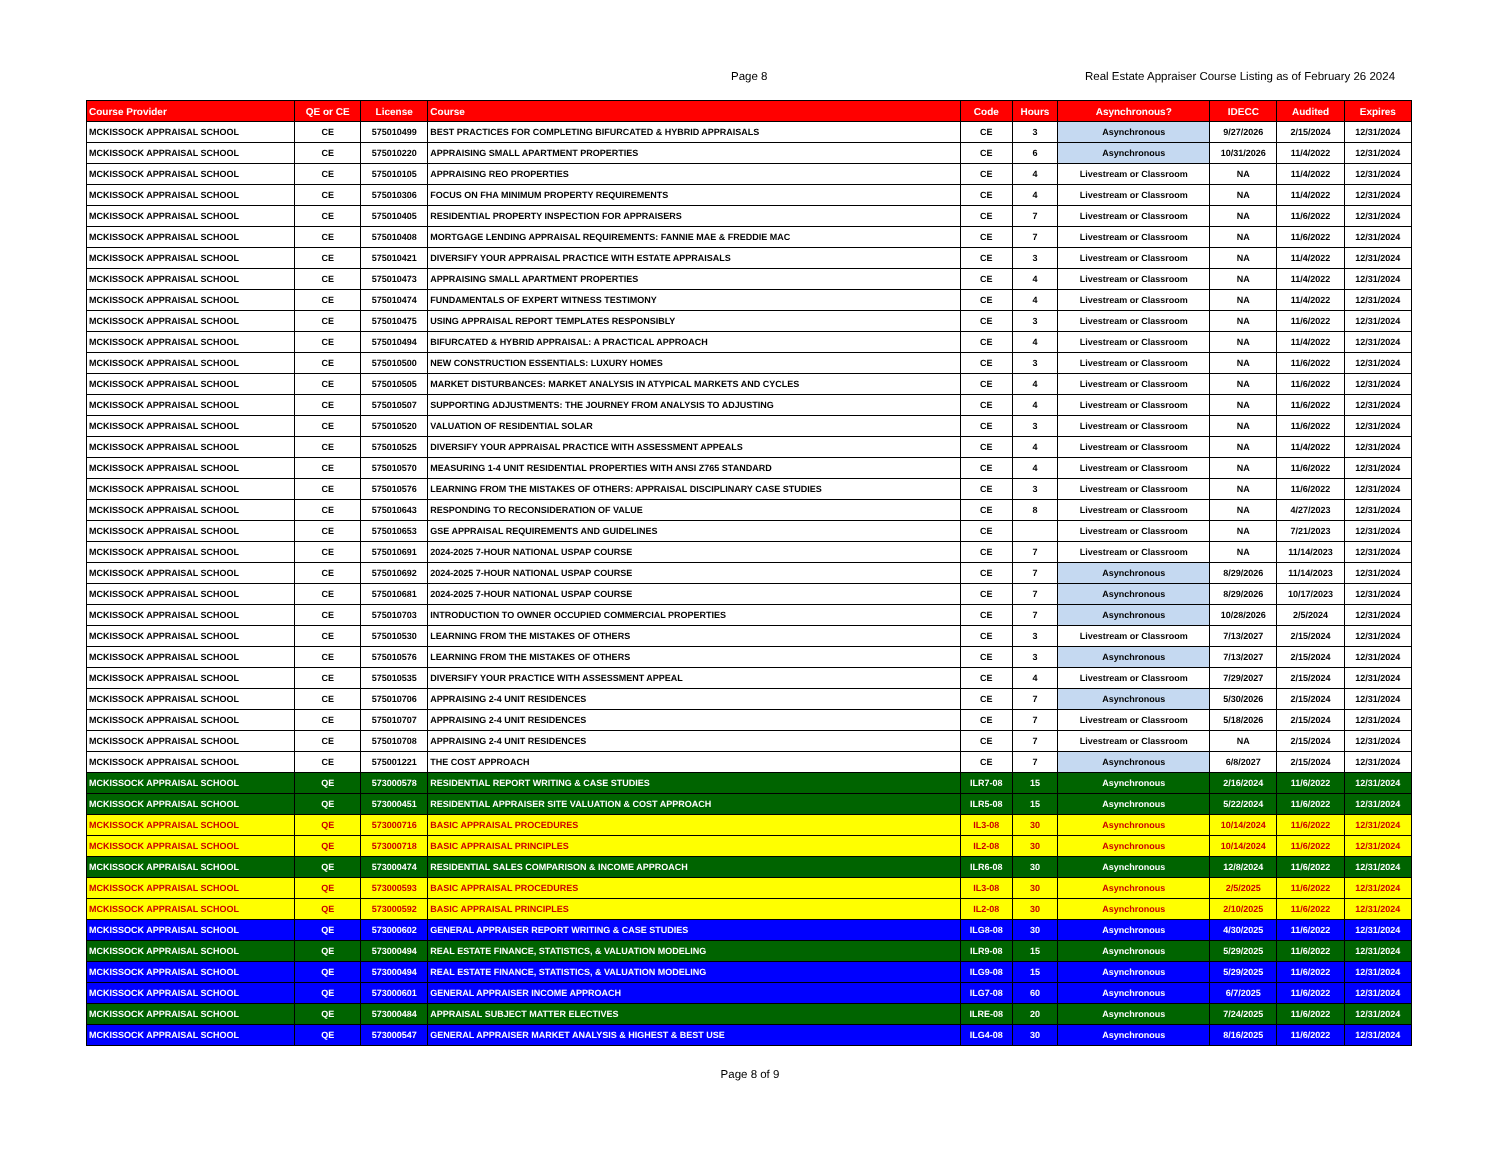Page 8
Real Estate Appraiser Course Listing as of February 26 2024
| Course Provider | QE or CE | License | Course | Code | Hours | Asynchronous? | IDECC | Audited | Expires |
| --- | --- | --- | --- | --- | --- | --- | --- | --- | --- |
| MCKISSOCK APPRAISAL SCHOOL | CE | 575010499 | BEST PRACTICES FOR COMPLETING BIFURCATED & HYBRID APPRAISALS | CE | 3 | Asynchronous | 9/27/2026 | 2/15/2024 | 12/31/2024 |
| MCKISSOCK APPRAISAL SCHOOL | CE | 575010220 | APPRAISING SMALL APARTMENT PROPERTIES | CE | 6 | Asynchronous | 10/31/2026 | 11/4/2022 | 12/31/2024 |
| MCKISSOCK APPRAISAL SCHOOL | CE | 575010105 | APPRAISING REO PROPERTIES | CE | 4 | Livestream or Classroom | NA | 11/4/2022 | 12/31/2024 |
| MCKISSOCK APPRAISAL SCHOOL | CE | 575010306 | FOCUS ON FHA MINIMUM PROPERTY REQUIREMENTS | CE | 4 | Livestream or Classroom | NA | 11/4/2022 | 12/31/2024 |
| MCKISSOCK APPRAISAL SCHOOL | CE | 575010405 | RESIDENTIAL PROPERTY INSPECTION FOR APPRAISERS | CE | 7 | Livestream or Classroom | NA | 11/6/2022 | 12/31/2024 |
| MCKISSOCK APPRAISAL SCHOOL | CE | 575010408 | MORTGAGE LENDING APPRAISAL REQUIREMENTS: FANNIE MAE & FREDDIE MAC | CE | 7 | Livestream or Classroom | NA | 11/6/2022 | 12/31/2024 |
| MCKISSOCK APPRAISAL SCHOOL | CE | 575010421 | DIVERSIFY YOUR APPRAISAL PRACTICE WITH ESTATE APPRAISALS | CE | 3 | Livestream or Classroom | NA | 11/4/2022 | 12/31/2024 |
| MCKISSOCK APPRAISAL SCHOOL | CE | 575010473 | APPRAISING SMALL APARTMENT PROPERTIES | CE | 4 | Livestream or Classroom | NA | 11/4/2022 | 12/31/2024 |
| MCKISSOCK APPRAISAL SCHOOL | CE | 575010474 | FUNDAMENTALS OF EXPERT WITNESS TESTIMONY | CE | 4 | Livestream or Classroom | NA | 11/4/2022 | 12/31/2024 |
| MCKISSOCK APPRAISAL SCHOOL | CE | 575010475 | USING APPRAISAL REPORT TEMPLATES RESPONSIBLY | CE | 3 | Livestream or Classroom | NA | 11/6/2022 | 12/31/2024 |
| MCKISSOCK APPRAISAL SCHOOL | CE | 575010494 | BIFURCATED & HYBRID APPRAISAL: A PRACTICAL APPROACH | CE | 4 | Livestream or Classroom | NA | 11/4/2022 | 12/31/2024 |
| MCKISSOCK APPRAISAL SCHOOL | CE | 575010500 | NEW CONSTRUCTION ESSENTIALS: LUXURY HOMES | CE | 3 | Livestream or Classroom | NA | 11/6/2022 | 12/31/2024 |
| MCKISSOCK APPRAISAL SCHOOL | CE | 575010505 | MARKET DISTURBANCES: MARKET ANALYSIS IN ATYPICAL MARKETS AND CYCLES | CE | 4 | Livestream or Classroom | NA | 11/6/2022 | 12/31/2024 |
| MCKISSOCK APPRAISAL SCHOOL | CE | 575010507 | SUPPORTING ADJUSTMENTS: THE JOURNEY FROM ANALYSIS TO ADJUSTING | CE | 4 | Livestream or Classroom | NA | 11/6/2022 | 12/31/2024 |
| MCKISSOCK APPRAISAL SCHOOL | CE | 575010520 | VALUATION OF RESIDENTIAL SOLAR | CE | 3 | Livestream or Classroom | NA | 11/6/2022 | 12/31/2024 |
| MCKISSOCK APPRAISAL SCHOOL | CE | 575010525 | DIVERSIFY YOUR APPRAISAL PRACTICE WITH ASSESSMENT APPEALS | CE | 4 | Livestream or Classroom | NA | 11/4/2022 | 12/31/2024 |
| MCKISSOCK APPRAISAL SCHOOL | CE | 575010570 | MEASURING 1-4 UNIT RESIDENTIAL PROPERTIES WITH ANSI Z765 STANDARD | CE | 4 | Livestream or Classroom | NA | 11/6/2022 | 12/31/2024 |
| MCKISSOCK APPRAISAL SCHOOL | CE | 575010576 | LEARNING FROM THE MISTAKES OF OTHERS: APPRAISAL DISCIPLINARY CASE STUDIES | CE | 3 | Livestream or Classroom | NA | 11/6/2022 | 12/31/2024 |
| MCKISSOCK APPRAISAL SCHOOL | CE | 575010643 | RESPONDING TO RECONSIDERATION OF VALUE | CE | 8 | Livestream or Classroom | NA | 4/27/2023 | 12/31/2024 |
| MCKISSOCK APPRAISAL SCHOOL | CE | 575010653 | GSE APPRAISAL REQUIREMENTS AND GUIDELINES | CE | | Livestream or Classroom | NA | 7/21/2023 | 12/31/2024 |
| MCKISSOCK APPRAISAL SCHOOL | CE | 575010691 | 2024-2025 7-HOUR NATIONAL USPAP COURSE | CE | 7 | Livestream or Classroom | NA | 11/14/2023 | 12/31/2024 |
| MCKISSOCK APPRAISAL SCHOOL | CE | 575010692 | 2024-2025 7-HOUR NATIONAL USPAP COURSE | CE | 7 | Asynchronous | 8/29/2026 | 11/14/2023 | 12/31/2024 |
| MCKISSOCK APPRAISAL SCHOOL | CE | 575010681 | 2024-2025 7-HOUR NATIONAL USPAP COURSE | CE | 7 | Asynchronous | 8/29/2026 | 10/17/2023 | 12/31/2024 |
| MCKISSOCK APPRAISAL SCHOOL | CE | 575010703 | INTRODUCTION TO OWNER OCCUPIED COMMERCIAL PROPERTIES | CE | 7 | Asynchronous | 10/28/2026 | 2/5/2024 | 12/31/2024 |
| MCKISSOCK APPRAISAL SCHOOL | CE | 575010530 | LEARNING FROM THE MISTAKES OF OTHERS | CE | 3 | Livestream or Classroom | 7/13/2027 | 2/15/2024 | 12/31/2024 |
| MCKISSOCK APPRAISAL SCHOOL | CE | 575010576 | LEARNING FROM THE MISTAKES OF OTHERS | CE | 3 | Asynchronous | 7/13/2027 | 2/15/2024 | 12/31/2024 |
| MCKISSOCK APPRAISAL SCHOOL | CE | 575010535 | DIVERSIFY YOUR PRACTICE WITH ASSESSMENT APPEAL | CE | 4 | Livestream or Classroom | 7/29/2027 | 2/15/2024 | 12/31/2024 |
| MCKISSOCK APPRAISAL SCHOOL | CE | 575010706 | APPRAISING 2-4 UNIT RESIDENCES | CE | 7 | Asynchronous | 5/30/2026 | 2/15/2024 | 12/31/2024 |
| MCKISSOCK APPRAISAL SCHOOL | CE | 575010707 | APPRAISING 2-4 UNIT RESIDENCES | CE | 7 | Livestream or Classroom | 5/18/2026 | 2/15/2024 | 12/31/2024 |
| MCKISSOCK APPRAISAL SCHOOL | CE | 575010708 | APPRAISING 2-4 UNIT RESIDENCES | CE | 7 | Livestream or Classroom | NA | 2/15/2024 | 12/31/2024 |
| MCKISSOCK APPRAISAL SCHOOL | CE | 575001221 | THE COST APPROACH | CE | 7 | Asynchronous | 6/8/2027 | 2/15/2024 | 12/31/2024 |
| MCKISSOCK APPRAISAL SCHOOL | QE | 573000578 | RESIDENTIAL REPORT WRITING & CASE STUDIES | ILR7-08 | 15 | Asynchronous | 2/16/2024 | 11/6/2022 | 12/31/2024 |
| MCKISSOCK APPRAISAL SCHOOL | QE | 573000451 | RESIDENTIAL APPRAISER SITE VALUATION & COST APPROACH | ILR5-08 | 15 | Asynchronous | 5/22/2024 | 11/6/2022 | 12/31/2024 |
| MCKISSOCK APPRAISAL SCHOOL | QE | 573000716 | BASIC APPRAISAL PROCEDURES | IL3-08 | 30 | Asynchronous | 10/14/2024 | 11/6/2022 | 12/31/2024 |
| MCKISSOCK APPRAISAL SCHOOL | QE | 573000718 | BASIC APPRAISAL PRINCIPLES | IL2-08 | 30 | Asynchronous | 10/14/2024 | 11/6/2022 | 12/31/2024 |
| MCKISSOCK APPRAISAL SCHOOL | QE | 573000474 | RESIDENTIAL SALES COMPARISON & INCOME APPROACH | ILR6-08 | 30 | Asynchronous | 12/8/2024 | 11/6/2022 | 12/31/2024 |
| MCKISSOCK APPRAISAL SCHOOL | QE | 573000593 | BASIC APPRAISAL PROCEDURES | IL3-08 | 30 | Asynchronous | 2/5/2025 | 11/6/2022 | 12/31/2024 |
| MCKISSOCK APPRAISAL SCHOOL | QE | 573000592 | BASIC APPRAISAL PRINCIPLES | IL2-08 | 30 | Asynchronous | 2/10/2025 | 11/6/2022 | 12/31/2024 |
| MCKISSOCK APPRAISAL SCHOOL | QE | 573000602 | GENERAL APPRAISER REPORT WRITING & CASE STUDIES | ILG8-08 | 30 | Asynchronous | 4/30/2025 | 11/6/2022 | 12/31/2024 |
| MCKISSOCK APPRAISAL SCHOOL | QE | 573000494 | REAL ESTATE FINANCE, STATISTICS, & VALUATION MODELING | ILR9-08 | 15 | Asynchronous | 5/29/2025 | 11/6/2022 | 12/31/2024 |
| MCKISSOCK APPRAISAL SCHOOL | QE | 573000494 | REAL ESTATE FINANCE, STATISTICS, & VALUATION MODELING | ILG9-08 | 15 | Asynchronous | 5/29/2025 | 11/6/2022 | 12/31/2024 |
| MCKISSOCK APPRAISAL SCHOOL | QE | 573000601 | GENERAL APPRAISER INCOME APPROACH | ILG7-08 | 60 | Asynchronous | 6/7/2025 | 11/6/2022 | 12/31/2024 |
| MCKISSOCK APPRAISAL SCHOOL | QE | 573000484 | APPRAISAL SUBJECT MATTER ELECTIVES | ILRE-08 | 20 | Asynchronous | 7/24/2025 | 11/6/2022 | 12/31/2024 |
| MCKISSOCK APPRAISAL SCHOOL | QE | 573000547 | GENERAL APPRAISER MARKET ANALYSIS & HIGHEST & BEST USE | ILG4-08 | 30 | Asynchronous | 8/16/2025 | 11/6/2022 | 12/31/2024 |
Page 8 of 9